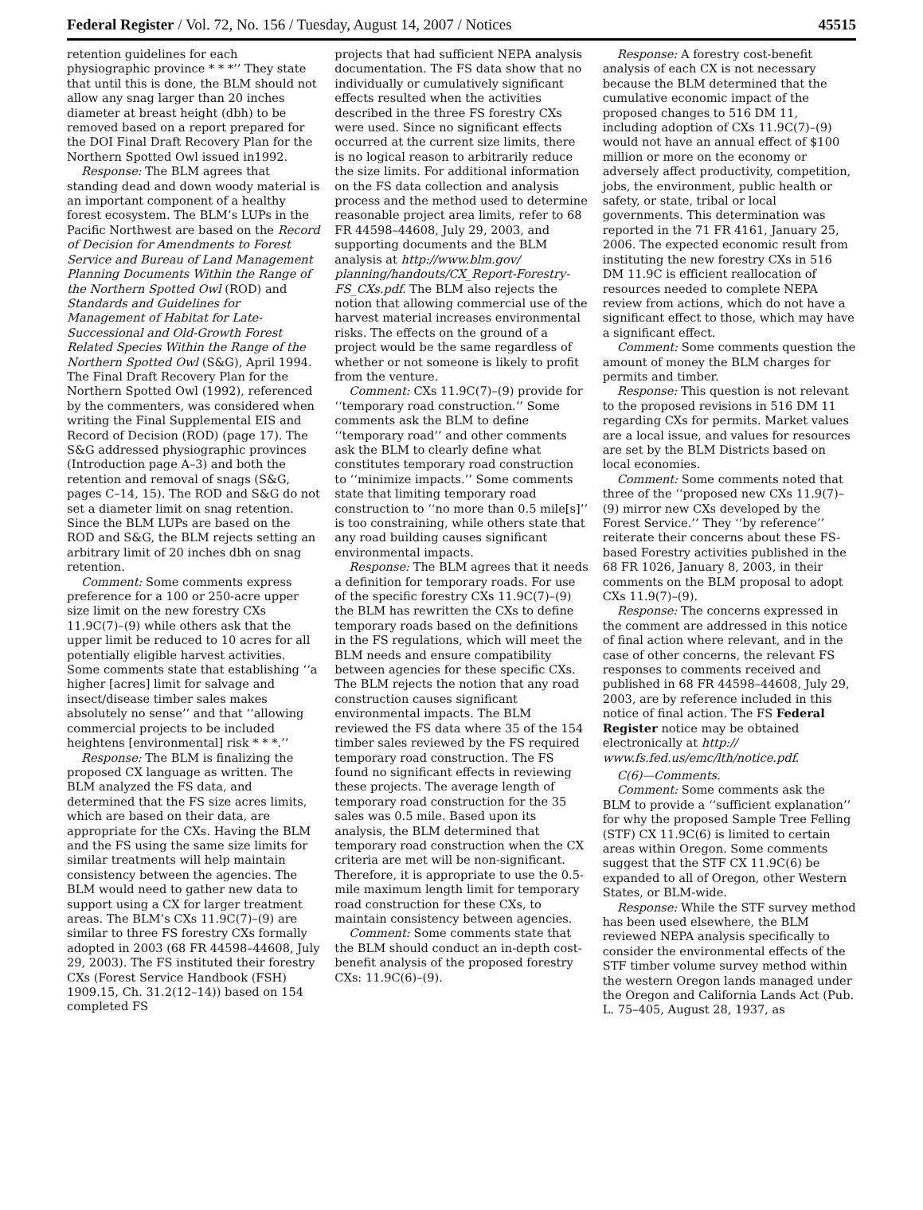Federal Register / Vol. 72, No. 156 / Tuesday, August 14, 2007 / Notices 45515
retention guidelines for each physiographic province * * *’’ They state that until this is done, the BLM should not allow any snag larger than 20 inches diameter at breast height (dbh) to be removed based on a report prepared for the DOI Final Draft Recovery Plan for the Northern Spotted Owl issued in1992.
Response: The BLM agrees that standing dead and down woody material is an important component of a healthy forest ecosystem. The BLM’s LUPs in the Pacific Northwest are based on the Record of Decision for Amendments to Forest Service and Bureau of Land Management Planning Documents Within the Range of the Northern Spotted Owl (ROD) and Standards and Guidelines for Management of Habitat for Late-Successional and Old-Growth Forest Related Species Within the Range of the Northern Spotted Owl (S&G), April 1994. The Final Draft Recovery Plan for the Northern Spotted Owl (1992), referenced by the commenters, was considered when writing the Final Supplemental EIS and Record of Decision (ROD) (page 17). The S&G addressed physiographic provinces (Introduction page A–3) and both the retention and removal of snags (S&G, pages C–14, 15). The ROD and S&G do not set a diameter limit on snag retention. Since the BLM LUPs are based on the ROD and S&G, the BLM rejects setting an arbitrary limit of 20 inches dbh on snag retention.
Comment: Some comments express preference for a 100 or 250-acre upper size limit on the new forestry CXs 11.9C(7)–(9) while others ask that the upper limit be reduced to 10 acres for all potentially eligible harvest activities. Some comments state that establishing ‘‘a higher [acres] limit for salvage and insect/disease timber sales makes absolutely no sense’’ and that ‘‘allowing commercial projects to be included heightens [environmental] risk * * *.’’
Response: The BLM is finalizing the proposed CX language as written. The BLM analyzed the FS data, and determined that the FS size acres limits, which are based on their data, are appropriate for the CXs. Having the BLM and the FS using the same size limits for similar treatments will help maintain consistency between the agencies. The BLM would need to gather new data to support using a CX for larger treatment areas. The BLM’s CXs 11.9C(7)–(9) are similar to three FS forestry CXs formally adopted in 2003 (68 FR 44598–44608, July 29, 2003). The FS instituted their forestry CXs (Forest Service Handbook (FSH) 1909.15, Ch. 31.2(12–14)) based on 154 completed FS
projects that had sufficient NEPA analysis documentation. The FS data show that no individually or cumulatively significant effects resulted when the activities described in the three FS forestry CXs were used. Since no significant effects occurred at the current size limits, there is no logical reason to arbitrarily reduce the size limits. For additional information on the FS data collection and analysis process and the method used to determine reasonable project area limits, refer to 68 FR 44598–44608, July 29, 2003, and supporting documents and the BLM analysis at http://www.blm.gov/ planning/handouts/CX_Report-Forestry-FS_CXs.pdf. The BLM also rejects the notion that allowing commercial use of the harvest material increases environmental risks. The effects on the ground of a project would be the same regardless of whether or not someone is likely to profit from the venture.
Comment: CXs 11.9C(7)–(9) provide for ‘‘temporary road construction.’’ Some comments ask the BLM to define ‘‘temporary road’’ and other comments ask the BLM to clearly define what constitutes temporary road construction to ‘‘minimize impacts.’’ Some comments state that limiting temporary road construction to ‘‘no more than 0.5 mile[s]’’ is too constraining, while others state that any road building causes significant environmental impacts.
Response: The BLM agrees that it needs a definition for temporary roads. For use of the specific forestry CXs 11.9C(7)–(9) the BLM has rewritten the CXs to define temporary roads based on the definitions in the FS regulations, which will meet the BLM needs and ensure compatibility between agencies for these specific CXs. The BLM rejects the notion that any road construction causes significant environmental impacts. The BLM reviewed the FS data where 35 of the 154 timber sales reviewed by the FS required temporary road construction. The FS found no significant effects in reviewing these projects. The average length of temporary road construction for the 35 sales was 0.5 mile. Based upon its analysis, the BLM determined that temporary road construction when the CX criteria are met will be non-significant. Therefore, it is appropriate to use the 0.5-mile maximum length limit for temporary road construction for these CXs, to maintain consistency between agencies.
Comment: Some comments state that the BLM should conduct an in-depth cost-benefit analysis of the proposed forestry CXs: 11.9C(6)–(9).
Response: A forestry cost-benefit analysis of each CX is not necessary because the BLM determined that the cumulative economic impact of the proposed changes to 516 DM 11, including adoption of CXs 11.9C(7)–(9) would not have an annual effect of $100 million or more on the economy or adversely affect productivity, competition, jobs, the environment, public health or safety, or state, tribal or local governments. This determination was reported in the 71 FR 4161, January 25, 2006. The expected economic result from instituting the new forestry CXs in 516 DM 11.9C is efficient reallocation of resources needed to complete NEPA review from actions, which do not have a significant effect to those, which may have a significant effect.
Comment: Some comments question the amount of money the BLM charges for permits and timber.
Response: This question is not relevant to the proposed revisions in 516 DM 11 regarding CXs for permits. Market values are a local issue, and values for resources are set by the BLM Districts based on local economies.
Comment: Some comments noted that three of the ‘‘proposed new CXs 11.9(7)–(9) mirror new CXs developed by the Forest Service.’’ They ‘‘by reference’’ reiterate their concerns about these FS-based Forestry activities published in the 68 FR 1026, January 8, 2003, in their comments on the BLM proposal to adopt CXs 11.9(7)–(9).
Response: The concerns expressed in the comment are addressed in this notice of final action where relevant, and in the case of other concerns, the relevant FS responses to comments received and published in 68 FR 44598–44608, July 29, 2003, are by reference included in this notice of final action. The FS Federal Register notice may be obtained electronically at http:// www.fs.fed.us/emc/lth/notice.pdf.
C(6)—Comments.
Comment: Some comments ask the BLM to provide a ‘‘sufficient explanation’’ for why the proposed Sample Tree Felling (STF) CX 11.9C(6) is limited to certain areas within Oregon. Some comments suggest that the STF CX 11.9C(6) be expanded to all of Oregon, other Western States, or BLM-wide.
Response: While the STF survey method has been used elsewhere, the BLM reviewed NEPA analysis specifically to consider the environmental effects of the STF timber volume survey method within the western Oregon lands managed under the Oregon and California Lands Act (Pub. L. 75–405, August 28, 1937, as